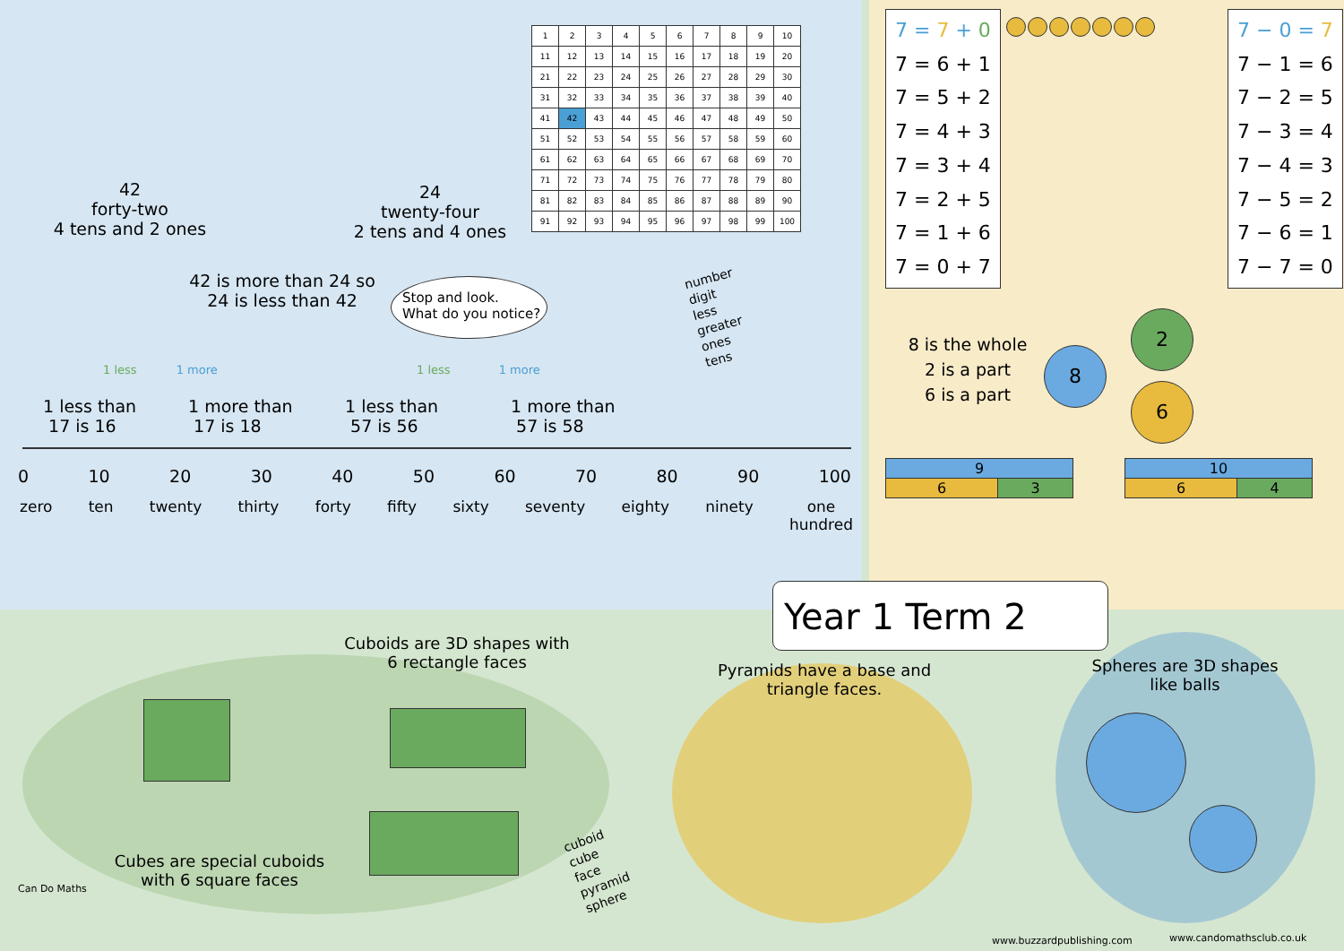42
forty-two
4 tens and 2 ones
24
twenty-four
2 tens and 4 ones
| 1 | 2 | 3 | 4 | 5 | 6 | 7 | 8 | 9 | 10 |
| 11 | 12 | 13 | 14 | 15 | 16 | 17 | 18 | 19 | 20 |
| 21 | 22 | 23 | 24 | 25 | 26 | 27 | 28 | 29 | 30 |
| 31 | 32 | 33 | 34 | 35 | 36 | 37 | 38 | 39 | 40 |
| 41 | 42 | 43 | 44 | 45 | 46 | 47 | 48 | 49 | 50 |
| 51 | 52 | 53 | 54 | 55 | 56 | 57 | 58 | 59 | 60 |
| 61 | 62 | 63 | 64 | 65 | 66 | 67 | 68 | 69 | 70 |
| 71 | 72 | 73 | 74 | 75 | 76 | 77 | 78 | 79 | 80 |
| 81 | 82 | 83 | 84 | 85 | 86 | 87 | 88 | 89 | 90 |
| 91 | 92 | 93 | 94 | 95 | 96 | 97 | 98 | 99 | 100 |
42 is more than 24 so
24 is less than 42
Stop and look.
What do you notice?
number
digit
less
greater
ones
tens
1 less 1 more 1 less 1 more
1 less than
17 is 16
1 more than
17 is 18
1 less than
57 is 56
1 more than
57 is 58
0 10 20 30 40 50 60 70 80 90 100
zero ten twenty thirty forty fifty sixty seventy eighty ninety one
hundred
7 = 7 + 0
7 = 6 + 1
7 = 5 + 2
7 = 4 + 3
7 = 3 + 4
7 = 2 + 5
7 = 1 + 6
7 = 0 + 7
7 − 0 = 7
7 − 1 = 6
7 − 2 = 5
7 − 3 = 4
7 − 4 = 3
7 − 5 = 2
7 − 6 = 1
7 − 7 = 0
8 is the whole
2 is a part
6 is a part
8
2
6
| 9 | |
| 6 | 3 |
| 10 | |
| 6 | 4 |
Year 1 Term 2
Cuboids are 3D shapes with
6 rectangle faces
Pyramids have a base and
triangle faces.
Spheres are 3D shapes
like balls
Cubes are special cuboids
with 6 square faces
cuboid
cube
face
pyramid
sphere
Can Do Maths
www.buzzardpublishing.com www.candomathsclub.co.uk